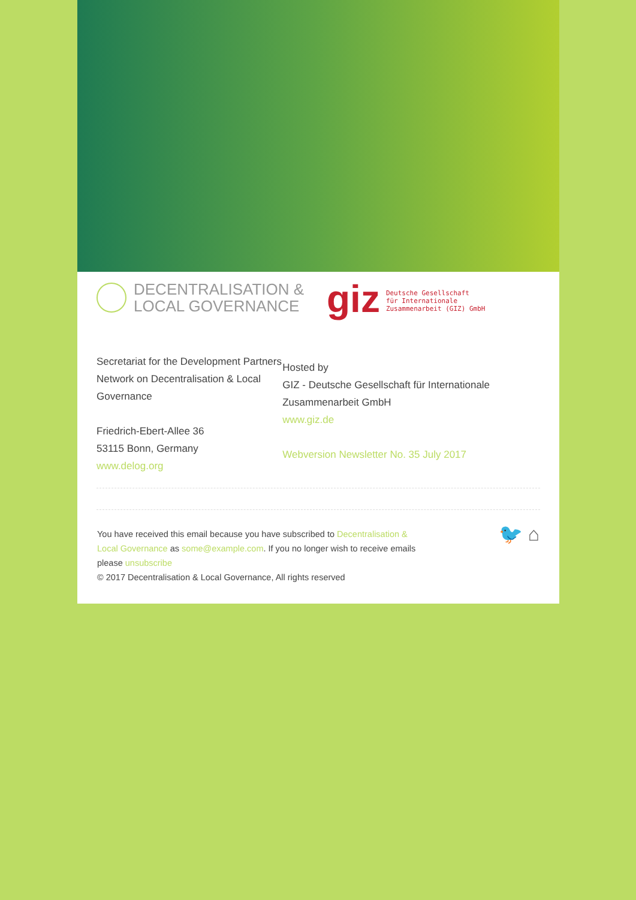DECENTRALISATION &
LOCAL GOVERNANCE
giz
Deutsche Gesellschaft
für Internationale
Zusammenarbeit (GIZ) GmbH
Secretariat for the Development Partners Network on Decentralisation & Local Governance
Friedrich-Ebert-Allee 36
53115 Bonn, Germany
www.delog.org
Hosted by
GIZ - Deutsche Gesellschaft für Internationale Zusammenarbeit GmbH
www.giz.de
Webversion Newsletter No. 35 July 2017
You have received this email because you have subscribed to Decentralisation & Local Governance as some@example.com. If you no longer wish to receive emails please unsubscribe
© 2017 Decentralisation & Local Governance, All rights reserved
🐦 ⌂